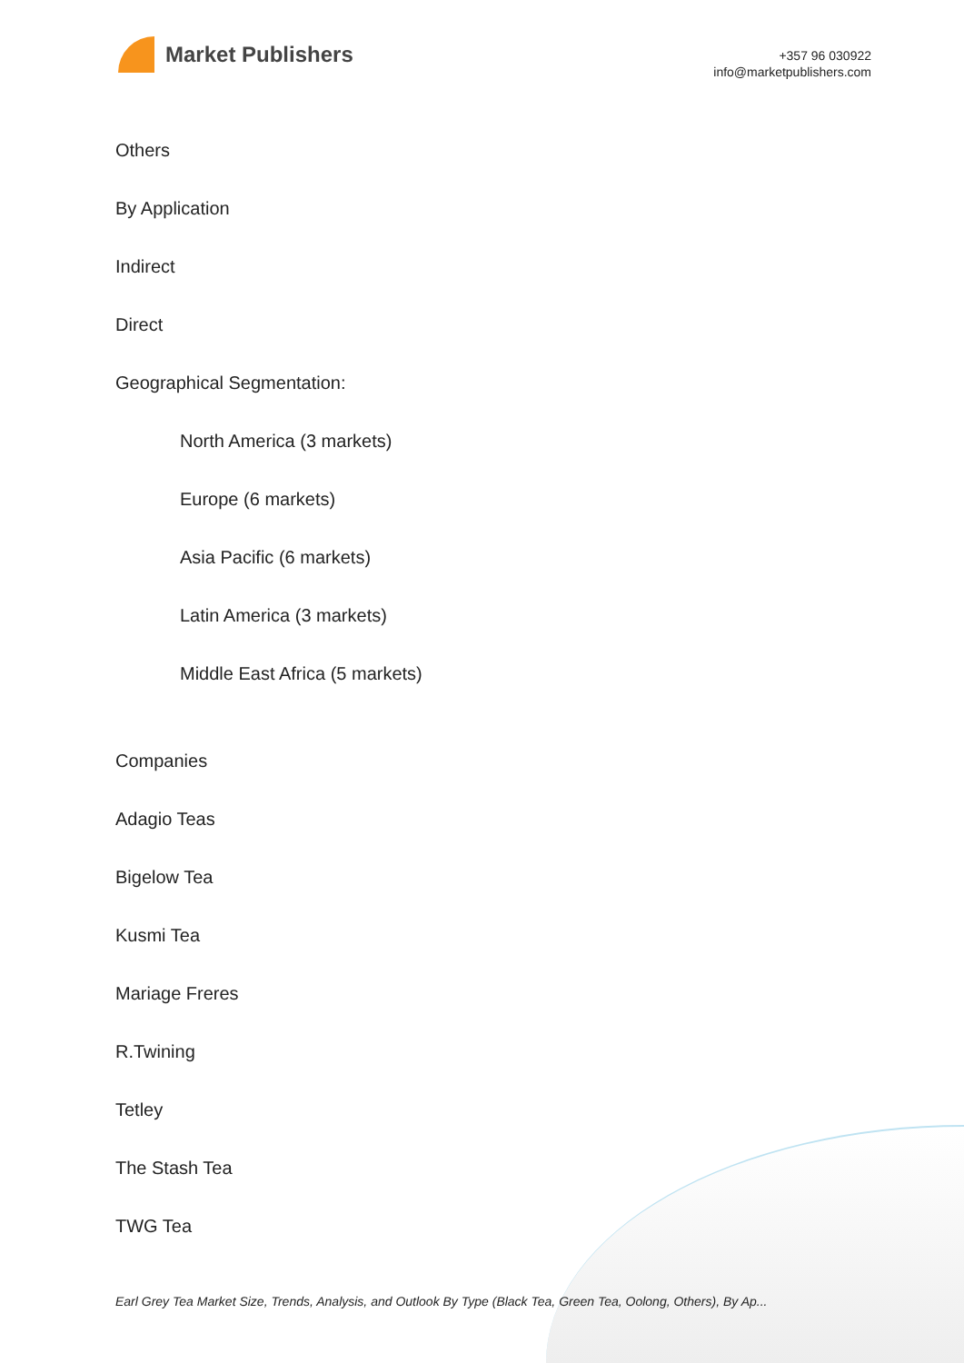Market Publishers
+357 96 030922
info@marketpublishers.com
Others
By Application
Indirect
Direct
Geographical Segmentation:
North America (3 markets)
Europe (6 markets)
Asia Pacific (6 markets)
Latin America (3 markets)
Middle East Africa (5 markets)
Companies
Adagio Teas
Bigelow Tea
Kusmi Tea
Mariage Freres
R.Twining
Tetley
The Stash Tea
TWG Tea
Earl Grey Tea Market Size, Trends, Analysis, and Outlook By Type (Black Tea, Green Tea, Oolong, Others), By Ap...